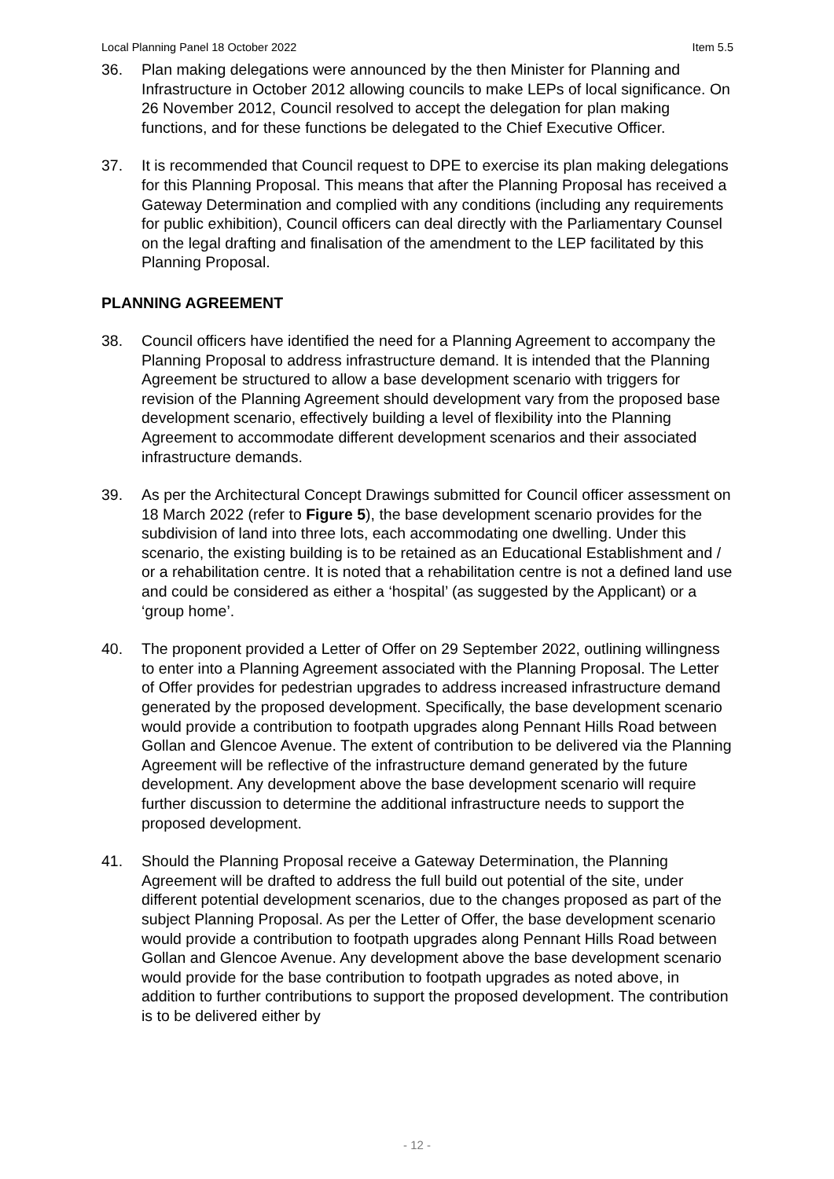Local Planning Panel 18 October 2022 Item 5.5
36. Plan making delegations were announced by the then Minister for Planning and Infrastructure in October 2012 allowing councils to make LEPs of local significance. On 26 November 2012, Council resolved to accept the delegation for plan making functions, and for these functions be delegated to the Chief Executive Officer.
37. It is recommended that Council request to DPE to exercise its plan making delegations for this Planning Proposal. This means that after the Planning Proposal has received a Gateway Determination and complied with any conditions (including any requirements for public exhibition), Council officers can deal directly with the Parliamentary Counsel on the legal drafting and finalisation of the amendment to the LEP facilitated by this Planning Proposal.
PLANNING AGREEMENT
38. Council officers have identified the need for a Planning Agreement to accompany the Planning Proposal to address infrastructure demand. It is intended that the Planning Agreement be structured to allow a base development scenario with triggers for revision of the Planning Agreement should development vary from the proposed base development scenario, effectively building a level of flexibility into the Planning Agreement to accommodate different development scenarios and their associated infrastructure demands.
39. As per the Architectural Concept Drawings submitted for Council officer assessment on 18 March 2022 (refer to Figure 5), the base development scenario provides for the subdivision of land into three lots, each accommodating one dwelling. Under this scenario, the existing building is to be retained as an Educational Establishment and / or a rehabilitation centre. It is noted that a rehabilitation centre is not a defined land use and could be considered as either a ‘hospital’ (as suggested by the Applicant) or a ‘group home’.
40. The proponent provided a Letter of Offer on 29 September 2022, outlining willingness to enter into a Planning Agreement associated with the Planning Proposal. The Letter of Offer provides for pedestrian upgrades to address increased infrastructure demand generated by the proposed development. Specifically, the base development scenario would provide a contribution to footpath upgrades along Pennant Hills Road between Gollan and Glencoe Avenue. The extent of contribution to be delivered via the Planning Agreement will be reflective of the infrastructure demand generated by the future development. Any development above the base development scenario will require further discussion to determine the additional infrastructure needs to support the proposed development.
41. Should the Planning Proposal receive a Gateway Determination, the Planning Agreement will be drafted to address the full build out potential of the site, under different potential development scenarios, due to the changes proposed as part of the subject Planning Proposal. As per the Letter of Offer, the base development scenario would provide a contribution to footpath upgrades along Pennant Hills Road between Gollan and Glencoe Avenue. Any development above the base development scenario would provide for the base contribution to footpath upgrades as noted above, in addition to further contributions to support the proposed development. The contribution is to be delivered either by
- 12 -